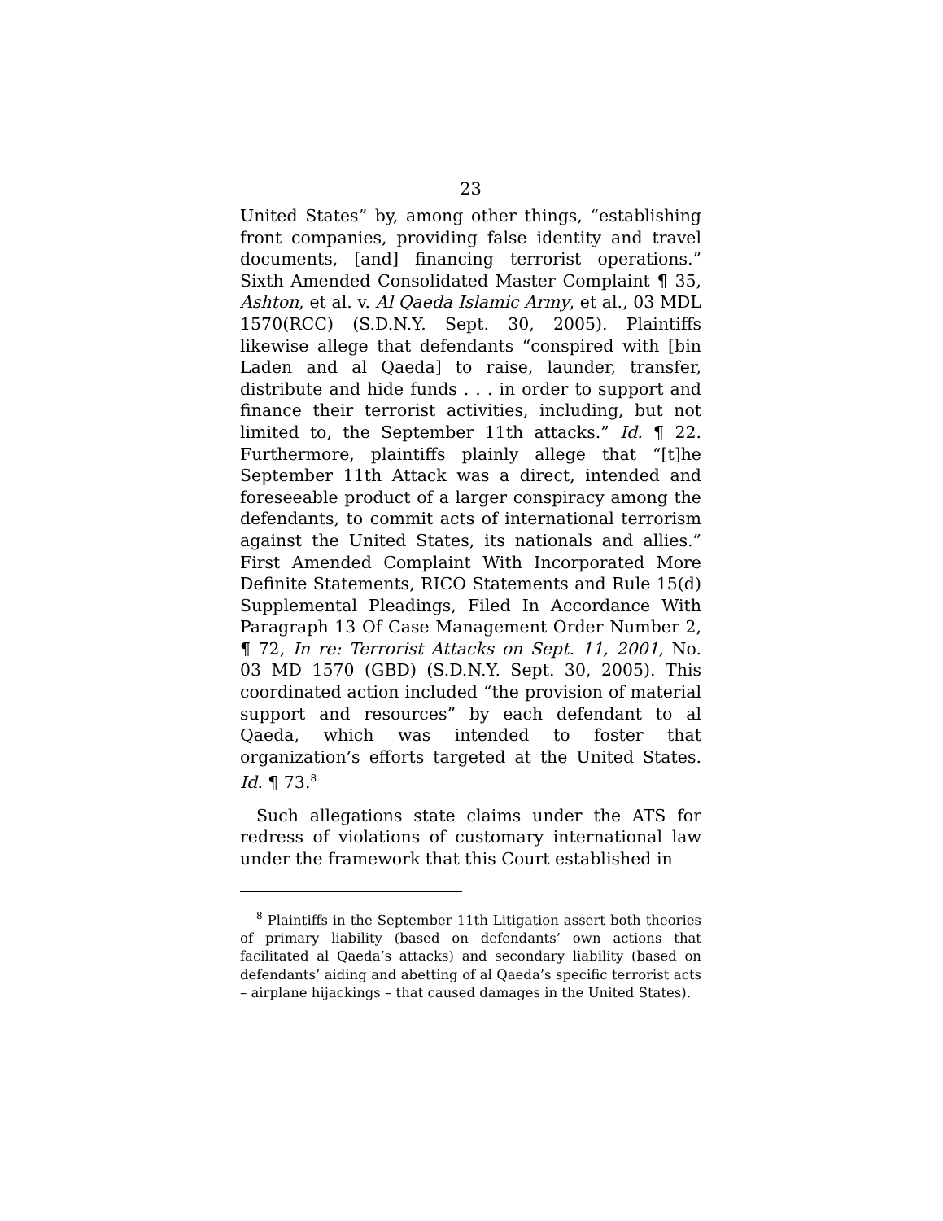23
United States” by, among other things, “establishing front companies, providing false identity and travel documents, [and] financing terrorist operations.” Sixth Amended Consolidated Master Complaint ¶ 35, Ashton, et al. v. Al Qaeda Islamic Army, et al., 03 MDL 1570(RCC) (S.D.N.Y. Sept. 30, 2005). Plaintiffs likewise allege that defendants “conspired with [bin Laden and al Qaeda] to raise, launder, transfer, distribute and hide funds . . . in order to support and finance their terrorist activities, including, but not limited to, the September 11th attacks.” Id. ¶ 22. Furthermore, plaintiffs plainly allege that “[t]he September 11th Attack was a direct, intended and foreseeable product of a larger conspiracy among the defendants, to commit acts of international terrorism against the United States, its nationals and allies.” First Amended Complaint With Incorporated More Definite Statements, RICO Statements and Rule 15(d) Supplemental Pleadings, Filed In Accordance With Paragraph 13 Of Case Management Order Number 2, ¶ 72, In re: Terrorist Attacks on Sept. 11, 2001, No. 03 MD 1570 (GBD) (S.D.N.Y. Sept. 30, 2005). This coordinated action included “the provision of material support and resources” by each defendant to al Qaeda, which was intended to foster that organization’s efforts targeted at the United States. Id. ¶ 73.<sup>8</sup>
Such allegations state claims under the ATS for redress of violations of customary international law under the framework that this Court established in
<sup>8</sup> Plaintiffs in the September 11th Litigation assert both theories of primary liability (based on defendants’ own actions that facilitated al Qaeda’s attacks) and secondary liability (based on defendants’ aiding and abetting of al Qaeda’s specific terrorist acts – airplane hijackings – that caused damages in the United States).